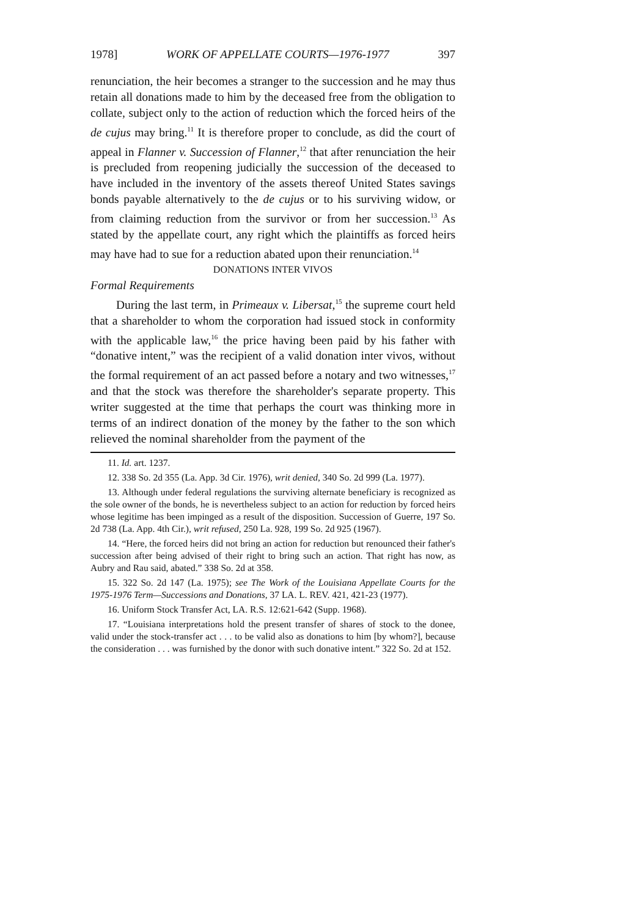1978] WORK OF APPELLATE COURTS—1976-1977 397
renunciation, the heir becomes a stranger to the succession and he may thus retain all donations made to him by the deceased free from the obligation to collate, subject only to the action of reduction which the forced heirs of the de cujus may bring.<sup>11</sup> It is therefore proper to conclude, as did the court of appeal in Flanner v. Succession of Flanner,<sup>12</sup> that after renunciation the heir is precluded from reopening judicially the succession of the deceased to have included in the inventory of the assets thereof United States savings bonds payable alternatively to the de cujus or to his surviving widow, or from claiming reduction from the survivor or from her succession.<sup>13</sup> As stated by the appellate court, any right which the plaintiffs as forced heirs may have had to sue for a reduction abated upon their renunciation.<sup>14</sup>
DONATIONS INTER VIVOS
Formal Requirements
During the last term, in Primeaux v. Libersat,<sup>15</sup> the supreme court held that a shareholder to whom the corporation had issued stock in conformity with the applicable law,<sup>16</sup> the price having been paid by his father with “donative intent,” was the recipient of a valid donation inter vivos, without the formal requirement of an act passed before a notary and two witnesses,<sup>17</sup> and that the stock was therefore the shareholder's separate property. This writer suggested at the time that perhaps the court was thinking more in terms of an indirect donation of the money by the father to the son which relieved the nominal shareholder from the payment of the
11. Id. art. 1237.
12. 338 So. 2d 355 (La. App. 3d Cir. 1976), writ denied, 340 So. 2d 999 (La. 1977).
13. Although under federal regulations the surviving alternate beneficiary is recognized as the sole owner of the bonds, he is nevertheless subject to an action for reduction by forced heirs whose legitime has been impinged as a result of the disposition. Succession of Guerre, 197 So. 2d 738 (La. App. 4th Cir.), writ refused, 250 La. 928, 199 So. 2d 925 (1967).
14. “Here, the forced heirs did not bring an action for reduction but renounced their father's succession after being advised of their right to bring such an action. That right has now, as Aubry and Rau said, abated.” 338 So. 2d at 358.
15. 322 So. 2d 147 (La. 1975); see The Work of the Louisiana Appellate Courts for the 1975-1976 Term—Successions and Donations, 37 LA. L. REV. 421, 421-23 (1977).
16. Uniform Stock Transfer Act, LA. R.S. 12:621-642 (Supp. 1968).
17. “Louisiana interpretations hold the present transfer of shares of stock to the donee, valid under the stock-transfer act . . . to be valid also as donations to him [by whom?], because the consideration . . . was furnished by the donor with such donative intent.” 322 So. 2d at 152.